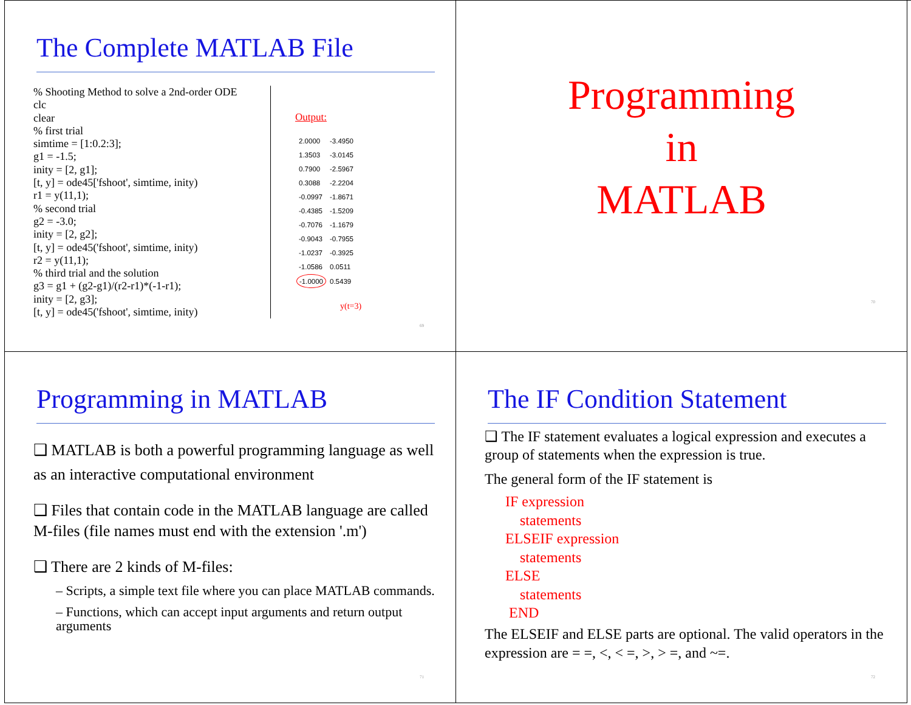The Complete MATLAB File
% Shooting Method to solve a 2nd-order ODE
clc
clear
% first trial
simtime = [1:0.2:3];
g1 = -1.5;
inity = [2, g1];
[t, y] = ode45['fshoot', simtime, inity)
r1 = y(11,1);
% second trial
g2 = -3.0;
inity = [2, g2];
[t, y] = ode45('fshoot', simtime, inity)
r2 = y(11,1);
% third trial and the solution
g3 = g1 + (g2-g1)/(r2-r1)*(-1-r1);
inity = [2, g3];
[t, y] = ode45('fshoot', simtime, inity)
Output:
| 2.0000 | -3.4950 |
| 1.3503 | -3.0145 |
| 0.7900 | -2.5967 |
| 0.3088 | -2.2204 |
| -0.0997 | -1.8671 |
| -0.4385 | -1.5209 |
| -0.7076 | -1.1679 |
| -0.9043 | -0.7955 |
| -1.0237 | -0.3925 |
| -1.0586 | 0.0511 |
| -1.0000 | 0.5439 |
y(t=3)
69
Programming
in
MATLAB
70
Programming in MATLAB
❑ MATLAB is both a powerful programming language as well as an interactive computational environment
❑ Files that contain code in the MATLAB language are called M-files (file names must end with the extension '.m')
❑ There are 2 kinds of M-files:
– Scripts, a simple text file where you can place MATLAB commands.
– Functions, which can accept input arguments and return output arguments
71
The IF Condition Statement
❑ The IF statement evaluates a logical expression and executes a group of statements when the expression is true.
The general form of the IF statement is
IF expression
statements
ELSEIF expression
statements
ELSE
statements
END
The ELSEIF and ELSE parts are optional. The valid operators in the expression are = =, <, < =, >, > =, and ~=.
72